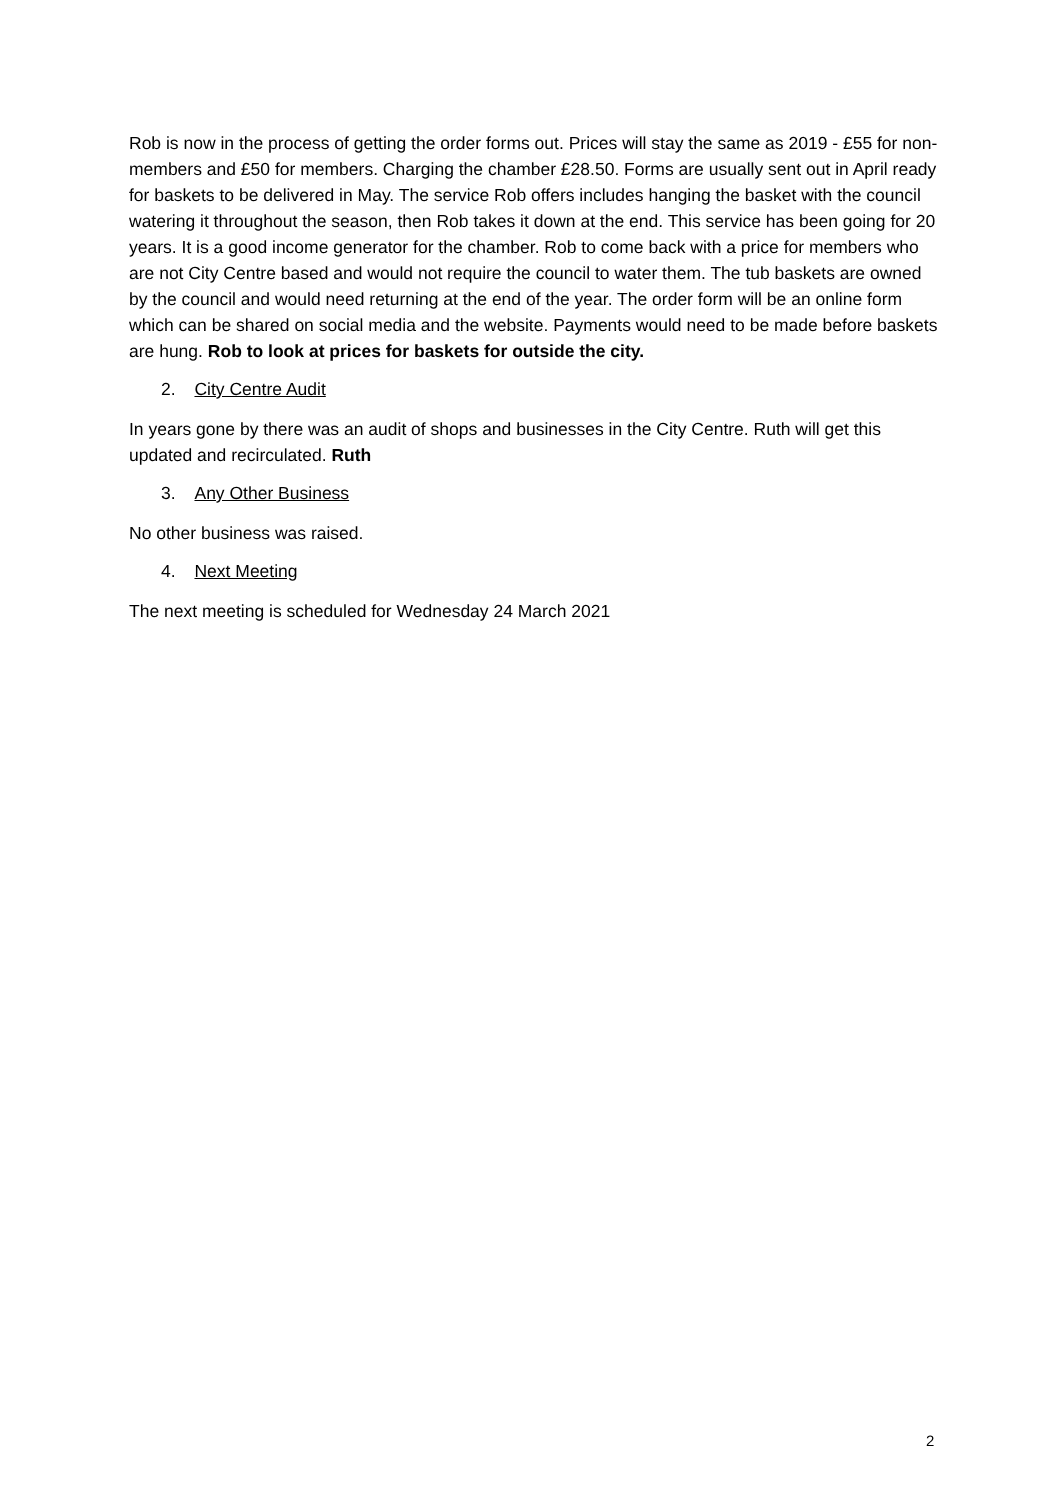Rob is now in the process of getting the order forms out. Prices will stay the same as 2019 - £55 for non-members and £50 for members. Charging the chamber £28.50. Forms are usually sent out in April ready for baskets to be delivered in May. The service Rob offers includes hanging the basket with the council watering it throughout the season, then Rob takes it down at the end. This service has been going for 20 years. It is a good income generator for the chamber. Rob to come back with a price for members who are not City Centre based and would not require the council to water them. The tub baskets are owned by the council and would need returning at the end of the year. The order form will be an online form which can be shared on social media and the website. Payments would need to be made before baskets are hung. Rob to look at prices for baskets for outside the city.
2. City Centre Audit
In years gone by there was an audit of shops and businesses in the City Centre. Ruth will get this updated and recirculated. Ruth
3. Any Other Business
No other business was raised.
4. Next Meeting
The next meeting is scheduled for Wednesday 24 March 2021
2